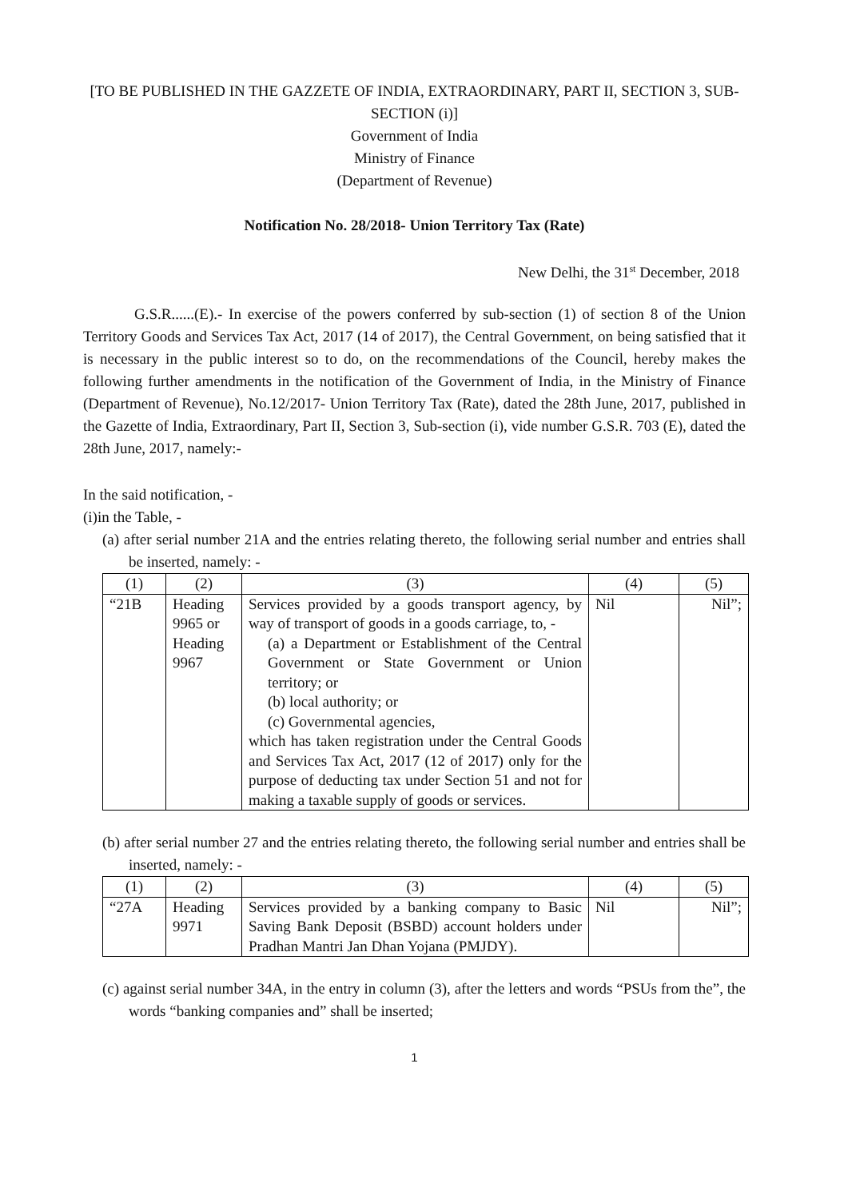[TO BE PUBLISHED IN THE GAZZETE OF INDIA, EXTRAORDINARY, PART II, SECTION 3, SUB-SECTION (i)]
Government of India
Ministry of Finance
(Department of Revenue)
Notification No. 28/2018- Union Territory Tax (Rate)
New Delhi, the 31<sup>st</sup> December, 2018
G.S.R......(E).- In exercise of the powers conferred by sub-section (1) of section 8 of the Union Territory Goods and Services Tax Act, 2017 (14 of 2017), the Central Government, on being satisfied that it is necessary in the public interest so to do, on the recommendations of the Council, hereby makes the following further amendments in the notification of the Government of India, in the Ministry of Finance (Department of Revenue), No.12/2017- Union Territory Tax (Rate), dated the 28th June, 2017, published in the Gazette of India, Extraordinary, Part II, Section 3, Sub-section (i), vide number G.S.R. 703 (E), dated the 28th June, 2017, namely:-
In the said notification, -
(i)in the Table, -
(a) after serial number 21A and the entries relating thereto, the following serial number and entries shall be inserted, namely: -
| (1) | (2) | (3) | (4) | (5) |
| --- | --- | --- | --- | --- |
| “21B | Heading 9965 or Heading 9967 | Services provided by a goods transport agency, by way of transport of goods in a goods carriage, to, - (a) a Department or Establishment of the Central Government or State Government or Union territory; or (b) local authority; or (c) Governmental agencies, which has taken registration under the Central Goods and Services Tax Act, 2017 (12 of 2017) only for the purpose of deducting tax under Section 51 and not for making a taxable supply of goods or services. | Nil | Nil”; |
(b) after serial number 27 and the entries relating thereto, the following serial number and entries shall be inserted, namely: -
| (1) | (2) | (3) | (4) | (5) |
| --- | --- | --- | --- | --- |
| “27A | Heading 9971 | Services provided by a banking company to Basic Saving Bank Deposit (BSBD) account holders under Pradhan Mantri Jan Dhan Yojana (PMJDY). | Nil | Nil”; |
(c) against serial number 34A, in the entry in column (3), after the letters and words “PSUs from the”, the words “banking companies and” shall be inserted;
1